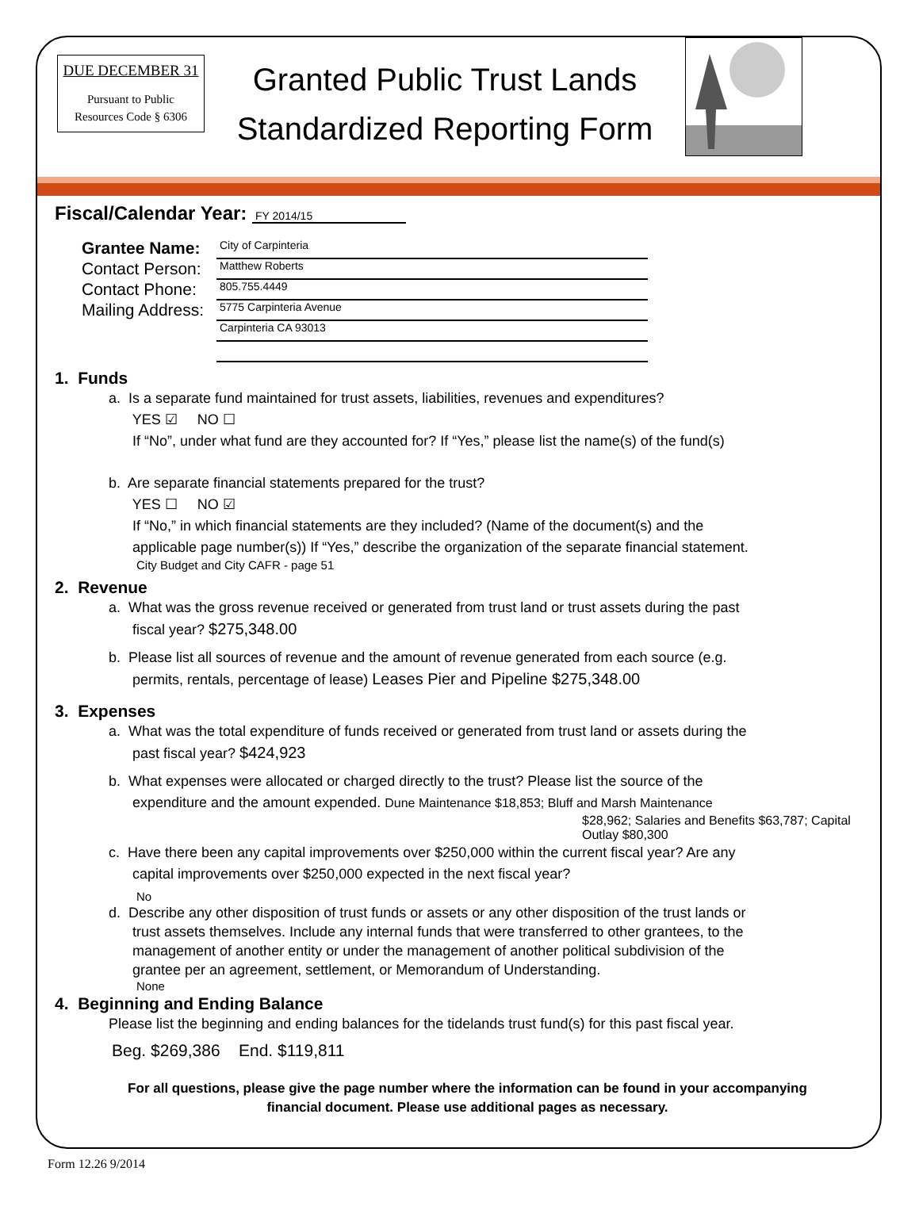DUE DECEMBER 31
Pursuant to Public
Resources Code § 6306
Granted Public Trust Lands
Standardized Reporting Form
Fiscal/Calendar Year: FY 2014/15
Grantee Name:
City of Carpinteria
Contact Person:
Matthew Roberts
Contact Phone:
805.755.4449
Mailing Address:
5775 Carpinteria Avenue
Carpinteria CA 93013
1. Funds
a. Is a separate fund maintained for trust assets, liabilities, revenues and expenditures?
YES ☑ NO ☐
If “No”, under what fund are they accounted for? If “Yes,” please list the name(s) of the fund(s)
b. Are separate financial statements prepared for the trust?
YES ☐ NO ☑
If “No,” in which financial statements are they included? (Name of the document(s) and the
applicable page number(s)) If “Yes,” describe the organization of the separate financial statement.
City Budget and City CAFR - page 51
2. Revenue
a. What was the gross revenue received or generated from trust land or trust assets during the past
fiscal year? $275,348.00
b. Please list all sources of revenue and the amount of revenue generated from each source (e.g.
permits, rentals, percentage of lease) Leases Pier and Pipeline $275,348.00
3. Expenses
a. What was the total expenditure of funds received or generated from trust land or assets during the
past fiscal year? $424,923
b. What expenses were allocated or charged directly to the trust? Please list the source of the
expenditure and the amount expended. Dune Maintenance $18,853; Bluff and Marsh Maintenance
$28,962; Salaries and Benefits $63,787; Capital Outlay $80,300
c. Have there been any capital improvements over $250,000 within the current fiscal year? Are any
capital improvements over $250,000 expected in the next fiscal year?
No
d. Describe any other disposition of trust funds or assets or any other disposition of the trust lands or
trust assets themselves. Include any internal funds that were transferred to other grantees, to the
management of another entity or under the management of another political subdivision of the
grantee per an agreement, settlement, or Memorandum of Understanding.
None
4. Beginning and Ending Balance
Please list the beginning and ending balances for the tidelands trust fund(s) for this past fiscal year.
Beg. $269,386 End. $119,811
For all questions, please give the page number where the information can be found in your accompanying
financial document. Please use additional pages as necessary.
Form 12.26 9/2014